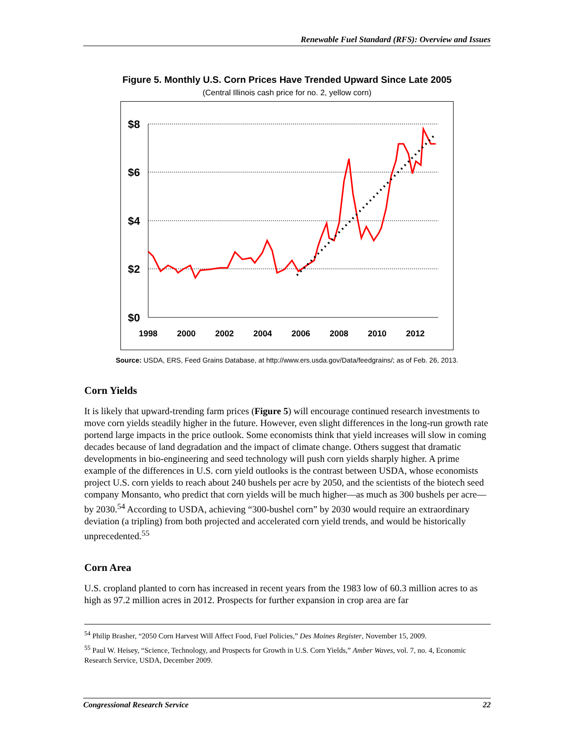Renewable Fuel Standard (RFS): Overview and Issues
Figure 5. Monthly U.S. Corn Prices Have Trended Upward Since Late 2005
(Central Illinois cash price for no. 2, yellow corn)
$8
$6
$4
$2
$0
1998
2000
2002
2004
2006
2008
2010
2012
Source: USDA, ERS, Feed Grains Database, at http://www.ers.usda.gov/Data/feedgrains/; as of Feb. 26, 2013.
Corn Yields
It is likely that upward-trending farm prices (Figure 5) will encourage continued research investments to move corn yields steadily higher in the future. However, even slight differences in the long-run growth rate portend large impacts in the price outlook. Some economists think that yield increases will slow in coming decades because of land degradation and the impact of climate change. Others suggest that dramatic developments in bio-engineering and seed technology will push corn yields sharply higher. A prime example of the differences in U.S. corn yield outlooks is the contrast between USDA, whose economists project U.S. corn yields to reach about 240 bushels per acre by 2050, and the scientists of the biotech seed company Monsanto, who predict that corn yields will be much higher—as much as 300 bushels per acre—by 2030.<sup>54</sup> According to USDA, achieving “300-bushel corn” by 2030 would require an extraordinary deviation (a tripling) from both projected and accelerated corn yield trends, and would be historically unprecedented.<sup>55</sup>
Corn Area
U.S. cropland planted to corn has increased in recent years from the 1983 low of 60.3 million acres to as high as 97.2 million acres in 2012. Prospects for further expansion in crop area are far
<sup>54</sup> Philip Brasher, “2050 Corn Harvest Will Affect Food, Fuel Policies,” Des Moines Register, November 15, 2009.
<sup>55</sup> Paul W. Heisey, “Science, Technology, and Prospects for Growth in U.S. Corn Yields,” Amber Waves, vol. 7, no. 4, Economic Research Service, USDA, December 2009.
Congressional Research Service 22